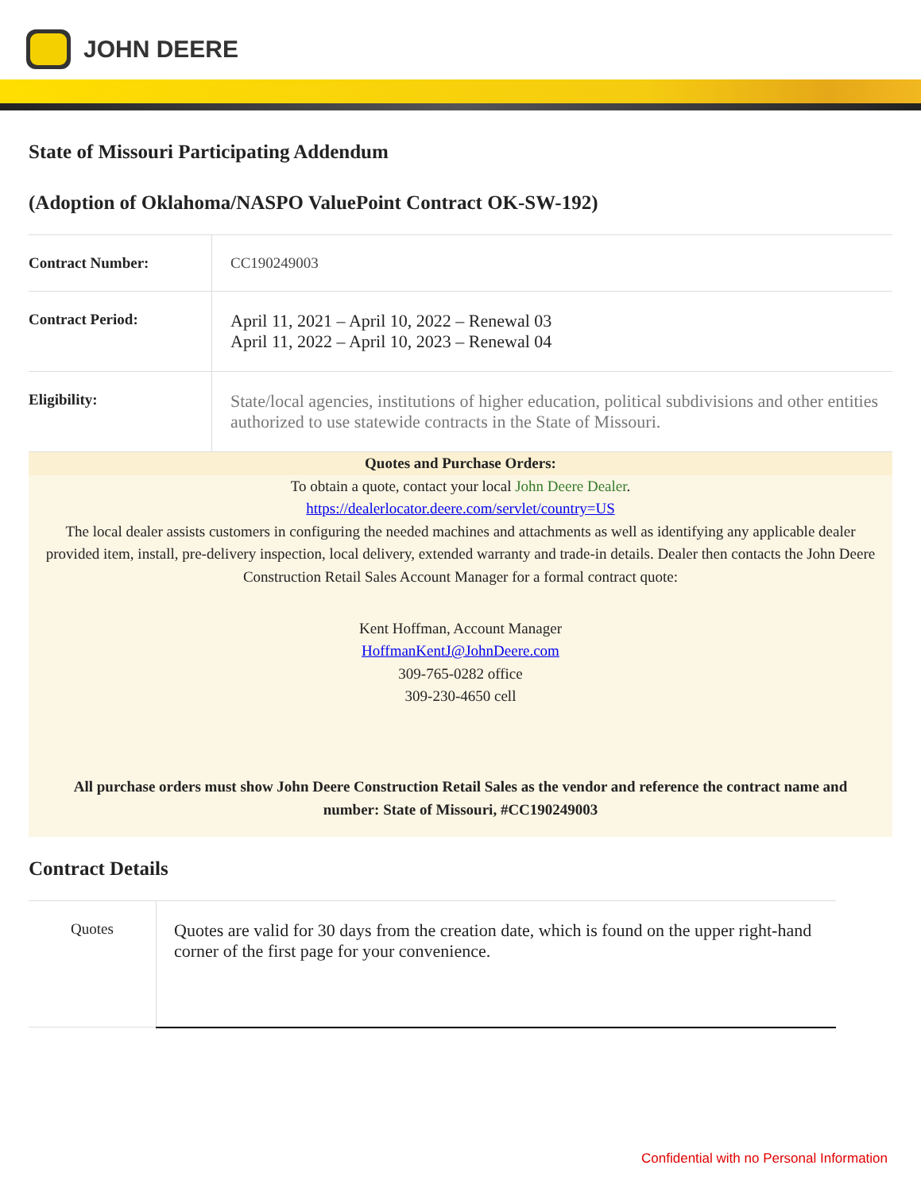JOHN DEERE
State of Missouri Participating Addendum
(Adoption of Oklahoma/NASPO ValuePoint Contract OK-SW-192)
| Contract Number: | CC190249003 |
| Contract Period: | April 11, 2021 – April 10, 2022 – Renewal 03 April 11, 2022 – April 10, 2023 – Renewal 04 |
| Eligibility: | State/local agencies, institutions of higher education, political subdivisions and other entities authorized to use statewide contracts in the State of Missouri. |
Quotes and Purchase Orders:
To obtain a quote, contact your local John Deere Dealer.
https://dealerlocator.deere.com/servlet/country=US
The local dealer assists customers in configuring the needed machines and attachments as well as identifying any applicable dealer provided item, install, pre-delivery inspection, local delivery, extended warranty and trade-in details. Dealer then contacts the John Deere Construction Retail Sales Account Manager for a formal contract quote:
Kent Hoffman, Account Manager
HoffmanKentJ@JohnDeere.com
309-765-0282 office
309-230-4650 cell
All purchase orders must show John Deere Construction Retail Sales as the vendor and reference the contract name and number: State of Missouri, #CC190249003
Contract Details
| Quotes | Quotes are valid for 30 days from the creation date, which is found on the upper right-hand corner of the first page for your convenience. |
Confidential with no Personal Information